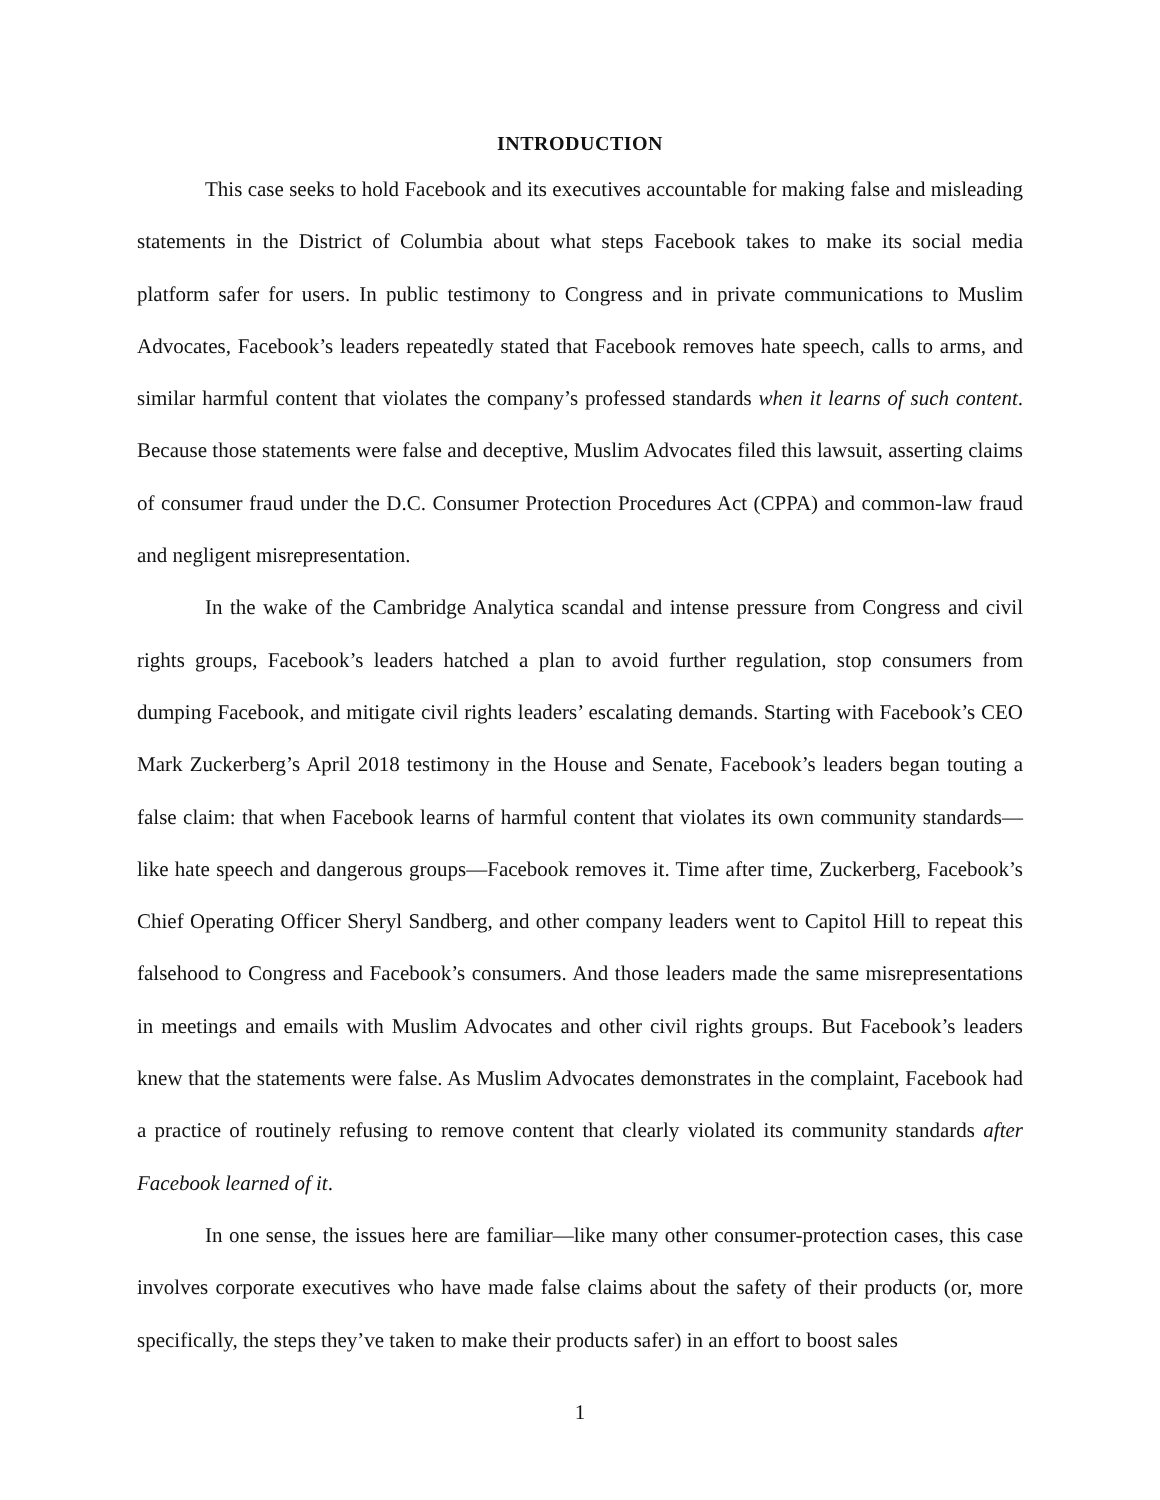INTRODUCTION
This case seeks to hold Facebook and its executives accountable for making false and misleading statements in the District of Columbia about what steps Facebook takes to make its social media platform safer for users. In public testimony to Congress and in private communications to Muslim Advocates, Facebook’s leaders repeatedly stated that Facebook removes hate speech, calls to arms, and similar harmful content that violates the company’s professed standards when it learns of such content. Because those statements were false and deceptive, Muslim Advocates filed this lawsuit, asserting claims of consumer fraud under the D.C. Consumer Protection Procedures Act (CPPA) and common-law fraud and negligent misrepresentation.
In the wake of the Cambridge Analytica scandal and intense pressure from Congress and civil rights groups, Facebook’s leaders hatched a plan to avoid further regulation, stop consumers from dumping Facebook, and mitigate civil rights leaders’ escalating demands. Starting with Facebook’s CEO Mark Zuckerberg’s April 2018 testimony in the House and Senate, Facebook’s leaders began touting a false claim: that when Facebook learns of harmful content that violates its own community standards—like hate speech and dangerous groups—Facebook removes it. Time after time, Zuckerberg, Facebook’s Chief Operating Officer Sheryl Sandberg, and other company leaders went to Capitol Hill to repeat this falsehood to Congress and Facebook’s consumers. And those leaders made the same misrepresentations in meetings and emails with Muslim Advocates and other civil rights groups. But Facebook’s leaders knew that the statements were false. As Muslim Advocates demonstrates in the complaint, Facebook had a practice of routinely refusing to remove content that clearly violated its community standards after Facebook learned of it.
In one sense, the issues here are familiar—like many other consumer-protection cases, this case involves corporate executives who have made false claims about the safety of their products (or, more specifically, the steps they’ve taken to make their products safer) in an effort to boost sales
1